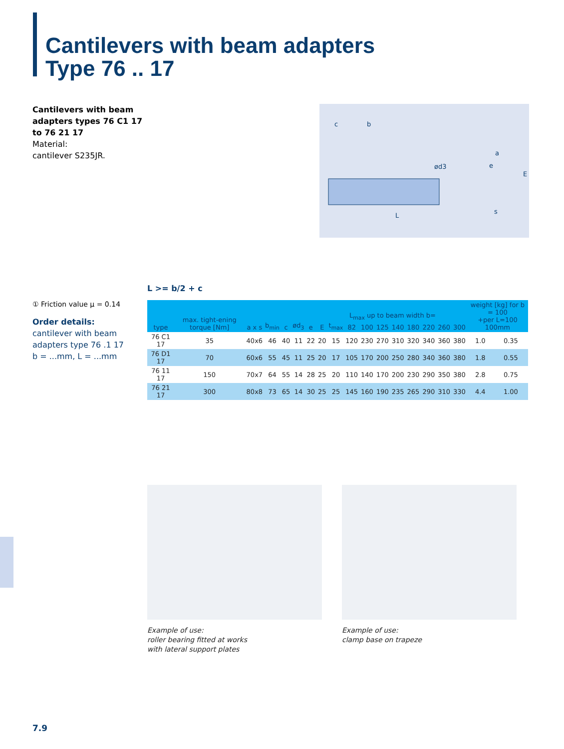Cantilevers with beam adapters
Type 76 .. 17
Cantilevers with beam adapters types 76 C1 17 to 76 21 17
Material:
cantilever S235JR.
c
b
ød3
a
e
L
s
E
L >= b/2 + c
① Friction value μ = 0.14
Order details:
cantilever with beam adapters type 76 .1 17
b = ...mm, L = ...mm
| type | max. tight-ening torque [Nm] | a x s | b<sub>min</sub> | c | ød<sub>3</sub> | e | E | t<sub>max</sub> | 82 | 100 | 125 | 140 | 180 | 220 | 260 | 300 | weight [kg] for b = 100 +per L=100 100mm | |
| --- | --- | --- | --- | --- | --- | --- | --- | --- | --- | --- | --- | --- | --- | --- | --- | --- | --- | --- |
| 76 C1 17 | 35 | 40x6 | 46 | 40 | 11 | 22 | 20 | 15 | 120 | 230 | 270 | 310 | 320 | 340 | 360 | 380 | 1.0 | 0.35 |
| 76 D1 17 | 70 | 60x6 | 55 | 45 | 11 | 25 | 20 | 17 | 105 | 170 | 200 | 250 | 280 | 340 | 360 | 380 | 1.8 | 0.55 |
| 76 11 17 | 150 | 70x7 | 64 | 55 | 14 | 28 | 25 | 20 | 110 | 140 | 170 | 200 | 230 | 290 | 350 | 380 | 2.8 | 0.75 |
| 76 21 17 | 300 | 80x8 | 73 | 65 | 14 | 30 | 25 | 25 | 145 | 160 | 190 | 235 | 265 | 290 | 310 | 330 | 4.4 | 1.00 |
L<sub>max</sub> up to beam width b=
Example of use:
roller bearing fitted at works
with lateral support plates
Example of use:
clamp base on trapeze
7.9